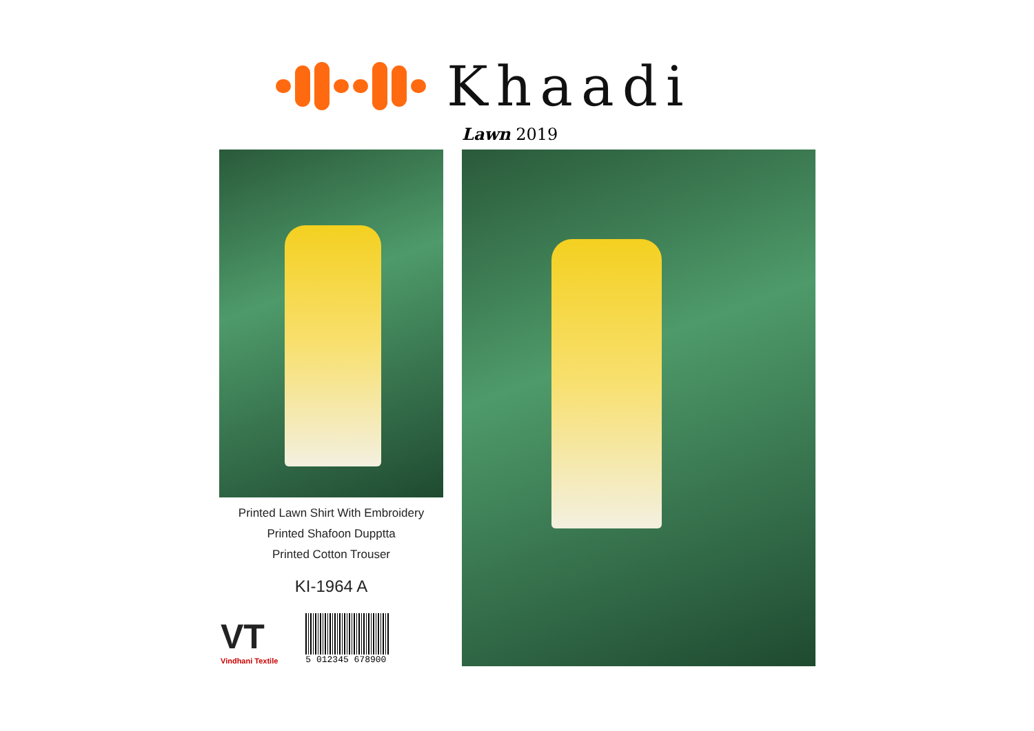Khaadi
Lawn 2019
Printed Lawn Shirt With Embroidery
Printed Shafoon Dupptta
Printed Cotton Trouser
KI-1964 A
VT
Vindhani Textile
5 012345 678900